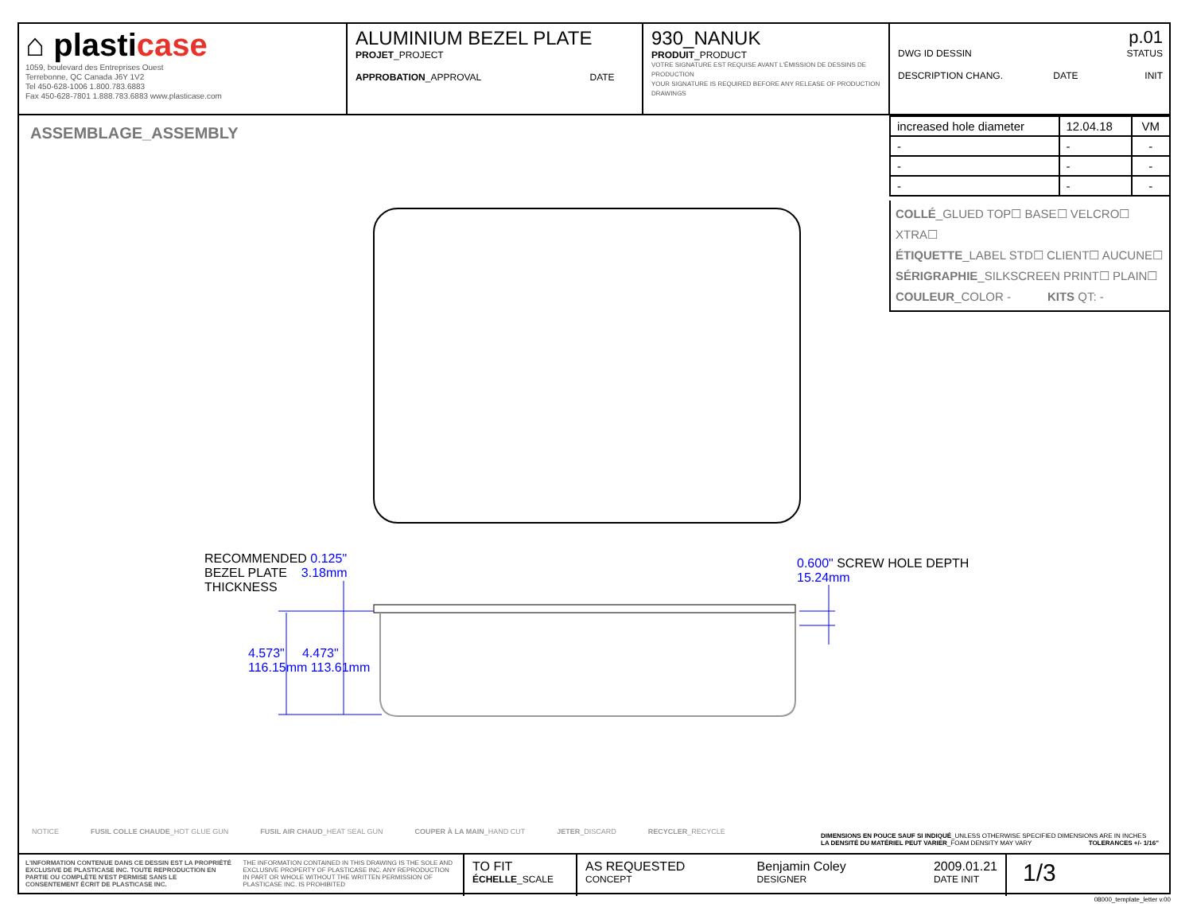⌂ plasticase
1059, boulevard des Entreprises Ouest
Terrebonne, QC Canada J6Y 1V2
Tel 450-628-1006 1.800.783.6883
Fax 450-628-7801 1.888.783.6883 www.plasticase.com
ALUMINIUM BEZEL PLATE
PROJET_PROJECT
APPROBATION_APPROVAL DATE
930_NANUK
PRODUIT_PRODUCT
VOTRE SIGNATURE EST REQUISE AVANT L'ÉMISSION DE DESSINS DE PRODUCTION
YOUR SIGNATURE IS REQUIRED BEFORE ANY RELEASE OF PRODUCTION DRAWINGS
p.01
DWG ID DESSIN STATUS
DESCRIPTION CHANG. DATE INIT
ASSEMBLAGE_ASSEMBLY
| increased hole diameter | 12.04.18 | VM |
| - | - | - |
| - | - | - |
| - | - | - |
COLLÉ_GLUED TOP☐ BASE☐ VELCRO☐ XTRA☐
ÉTIQUETTE_LABEL STD☐ CLIENT☐ AUCUNE☐
SÉRIGRAPHIE_SILKSCREEN PRINT☐ PLAIN☐
COULEUR_COLOR - KITS QT: -
RECOMMENDED 0.125"
BEZEL PLATE 3.18mm
THICKNESS
4.573" 4.473"
116.15mm 113.61mm
0.600" SCREW HOLE DEPTH
15.24mm
NOTICE FUSIL COLLE CHAUDE_HOT GLUE GUN FUSIL AIR CHAUD_HEAT SEAL GUN COUPER À LA MAIN_HAND CUT JETER_DISCARD RECYCLER_RECYCLE
DIMENSIONS EN POUCE SAUF SI INDIQUÉ_UNLESS OTHERWISE SPECIFIED DIMENSIONS ARE IN INCHES
LA DENSITÉ DU MATÉRIEL PEUT VARIER_FOAM DENSITY MAY VARY TOLERANCES +/- 1/16"
L'INFORMATION CONTENUE DANS CE DESSIN EST LA PROPRIÉTÉ EXCLUSIVE DE PLASTICASE INC. TOUTE REPRODUCTION EN PARTIE OU COMPLÈTE N'EST PERMISE SANS LE CONSENTEMENT ÉCRIT DE PLASTICASE INC. THE INFORMATION CONTAINED IN THIS DRAWING IS THE SOLE AND EXCLUSIVE PROPERTY OF PLASTICASE INC. ANY REPRODUCTION IN PART OR WHOLE WITHOUT THE WRITTEN PERMISSION OF PLASTICASE INC. IS PROHIBITED
TO FIT
ÉCHELLE_SCALE
AS REQUESTED
CONCEPT Benjamin Coley
DESIGNER 2009.01.21
DATE INIT
1/3
08000_template_letter v.00